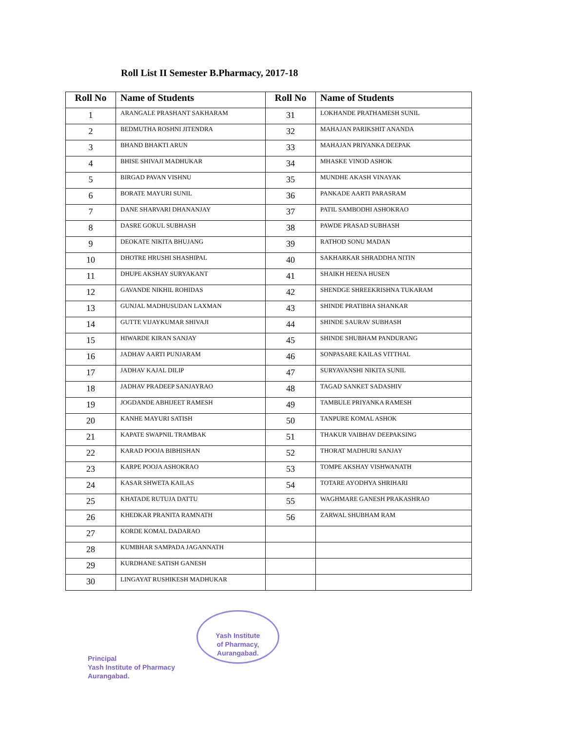Roll List II Semester B.Pharmacy, 2017-18
| Roll No | Name of Students | Roll No | Name of Students |
| --- | --- | --- | --- |
| 1 | ARANGALE PRASHANT SAKHARAM | 31 | LOKHANDE PRATHAMESH SUNIL |
| 2 | BEDMUTHA ROSHNI JITENDRA | 32 | MAHAJAN PARIKSHIT ANANDA |
| 3 | BHAND BHAKTI ARUN | 33 | MAHAJAN PRIYANKA DEEPAK |
| 4 | BHISE SHIVAJI MADHUKAR | 34 | MHASKE VINOD ASHOK |
| 5 | BIRGAD PAVAN VISHNU | 35 | MUNDHE AKASH VINAYAK |
| 6 | BORATE MAYURI SUNIL | 36 | PANKADE AARTI PARASRAM |
| 7 | DANE SHARVARI DHANANJAY | 37 | PATIL SAMBODHI ASHOKRAO |
| 8 | DASRE GOKUL SUBHASH | 38 | PAWDE PRASAD SUBHASH |
| 9 | DEOKATE NIKITA BHUJANG | 39 | RATHOD SONU MADAN |
| 10 | DHOTRE HRUSHI SHASHIPAL | 40 | SAKHARKAR SHRADDHA NITIN |
| 11 | DHUPE AKSHAY SURYAKANT | 41 | SHAIKH HEENA HUSEN |
| 12 | GAVANDE NIKHIL ROHIDAS | 42 | SHENDGE SHREEKRISHNA TUKARAM |
| 13 | GUNJAL MADHUSUDAN LAXMAN | 43 | SHINDE PRATIBHA SHANKAR |
| 14 | GUTTE VIJAYKUMAR SHIVAJI | 44 | SHINDE SAURAV SUBHASH |
| 15 | HIWARDE KIRAN SANJAY | 45 | SHINDE SHUBHAM PANDURANG |
| 16 | JADHAV AARTI PUNJARAM | 46 | SONPASARE KAILAS VITTHAL |
| 17 | JADHAV KAJAL DILIP | 47 | SURYAVANSHI NIKITA SUNIL |
| 18 | JADHAV PRADEEP SANJAYRAO | 48 | TAGAD SANKET SADASHIV |
| 19 | JOGDANDE ABHIJEET RAMESH | 49 | TAMBULE PRIYANKA RAMESH |
| 20 | KANHE MAYURI SATISH | 50 | TANPURE KOMAL ASHOK |
| 21 | KAPATE SWAPNIL TRAMBAK | 51 | THAKUR VAIBHAV DEEPAKSING |
| 22 | KARAD POOJA BIBHISHAN | 52 | THORAT MADHURI SANJAY |
| 23 | KARPE POOJA ASHOKRAO | 53 | TOMPE AKSHAY VISHWANATH |
| 24 | KASAR SHWETA KAILAS | 54 | TOTARE AYODHYA SHRIHARI |
| 25 | KHATADE RUTUJA DATTU | 55 | WAGHMARE GANESH PRAKASHRAO |
| 26 | KHEDKAR PRANITA RAMNATH | 56 | ZARWAL SHUBHAM RAM |
| 27 | KORDE KOMAL DADARAO | | |
| 28 | KUMBHAR SAMPADA JAGANNATH | | |
| 29 | KURDHANE SATISH GANESH | | |
| 30 | LINGAYAT RUSHIKESH MADHUKAR | | |
Principal
Yash Institute of Pharmacy
Aurangabad.
Yash Institute
of Pharmacy,
Aurangabad.